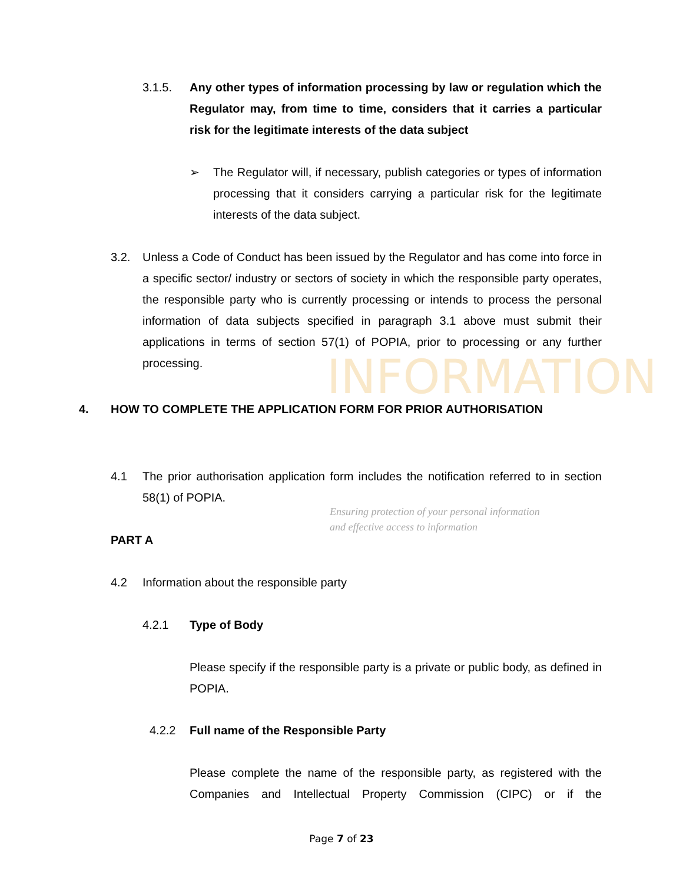INFORMATION
Ensuring protection of your personal information
and effective access to information
3.1.5. Any other types of information processing by law or regulation which the Regulator may, from time to time, considers that it carries a particular risk for the legitimate interests of the data subject
➢ The Regulator will, if necessary, publish categories or types of information processing that it considers carrying a particular risk for the legitimate interests of the data subject.
3.2. Unless a Code of Conduct has been issued by the Regulator and has come into force in a specific sector/ industry or sectors of society in which the responsible party operates, the responsible party who is currently processing or intends to process the personal information of data subjects specified in paragraph 3.1 above must submit their applications in terms of section 57(1) of POPIA, prior to processing or any further processing.
4. HOW TO COMPLETE THE APPLICATION FORM FOR PRIOR AUTHORISATION
4.1 The prior authorisation application form includes the notification referred to in section 58(1) of POPIA.
PART A
4.2 Information about the responsible party
4.2.1 Type of Body
Please specify if the responsible party is a private or public body, as defined in POPIA.
4.2.2 Full name of the Responsible Party
Please complete the name of the responsible party, as registered with the Companies and Intellectual Property Commission (CIPC) or if the
Page 7 of 23